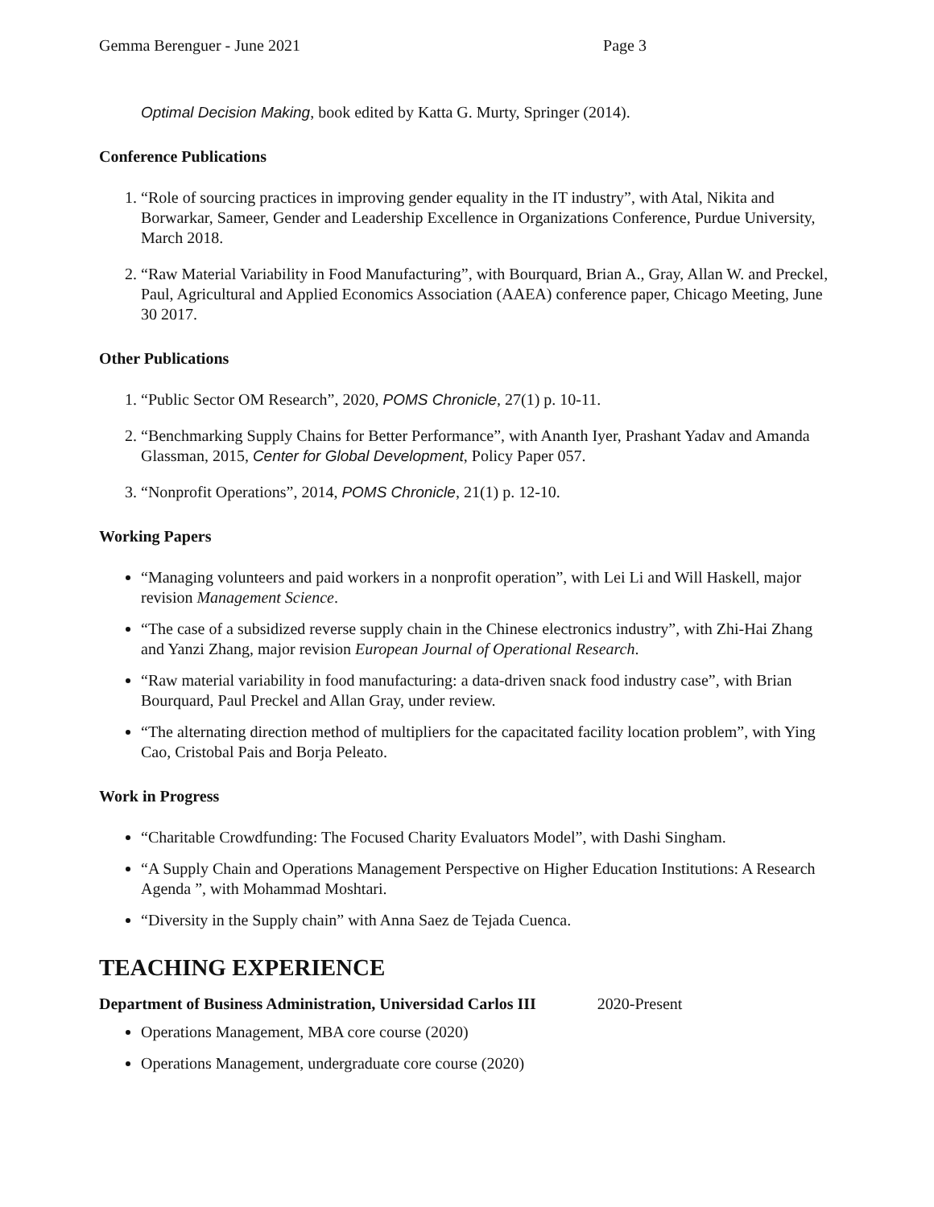Gemma Berenguer - June 2021 Page 3
Optimal Decision Making, book edited by Katta G. Murty, Springer (2014).
Conference Publications
1. “Role of sourcing practices in improving gender equality in the IT industry”, with Atal, Nikita and Borwarkar, Sameer, Gender and Leadership Excellence in Organizations Conference, Purdue University, March 2018.
2. “Raw Material Variability in Food Manufacturing”, with Bourquard, Brian A., Gray, Allan W. and Preckel, Paul, Agricultural and Applied Economics Association (AAEA) conference paper, Chicago Meeting, June 30 2017.
Other Publications
1. “Public Sector OM Research”, 2020, POMS Chronicle, 27(1) p. 10-11.
2. “Benchmarking Supply Chains for Better Performance”, with Ananth Iyer, Prashant Yadav and Amanda Glassman, 2015, Center for Global Development, Policy Paper 057.
3. “Nonprofit Operations”, 2014, POMS Chronicle, 21(1) p. 12-10.
Working Papers
“Managing volunteers and paid workers in a nonprofit operation”, with Lei Li and Will Haskell, major revision Management Science.
“The case of a subsidized reverse supply chain in the Chinese electronics industry”, with Zhi-Hai Zhang and Yanzi Zhang, major revision European Journal of Operational Research.
“Raw material variability in food manufacturing: a data-driven snack food industry case”, with Brian Bourquard, Paul Preckel and Allan Gray, under review.
“The alternating direction method of multipliers for the capacitated facility location problem”, with Ying Cao, Cristobal Pais and Borja Peleato.
Work in Progress
“Charitable Crowdfunding: The Focused Charity Evaluators Model”, with Dashi Singham.
“A Supply Chain and Operations Management Perspective on Higher Education Institutions: A Research Agenda ”, with Mohammad Moshtari.
“Diversity in the Supply chain” with Anna Saez de Tejada Cuenca.
TEACHING EXPERIENCE
Department of Business Administration, Universidad Carlos III 2020-Present
Operations Management, MBA core course (2020)
Operations Management, undergraduate core course (2020)